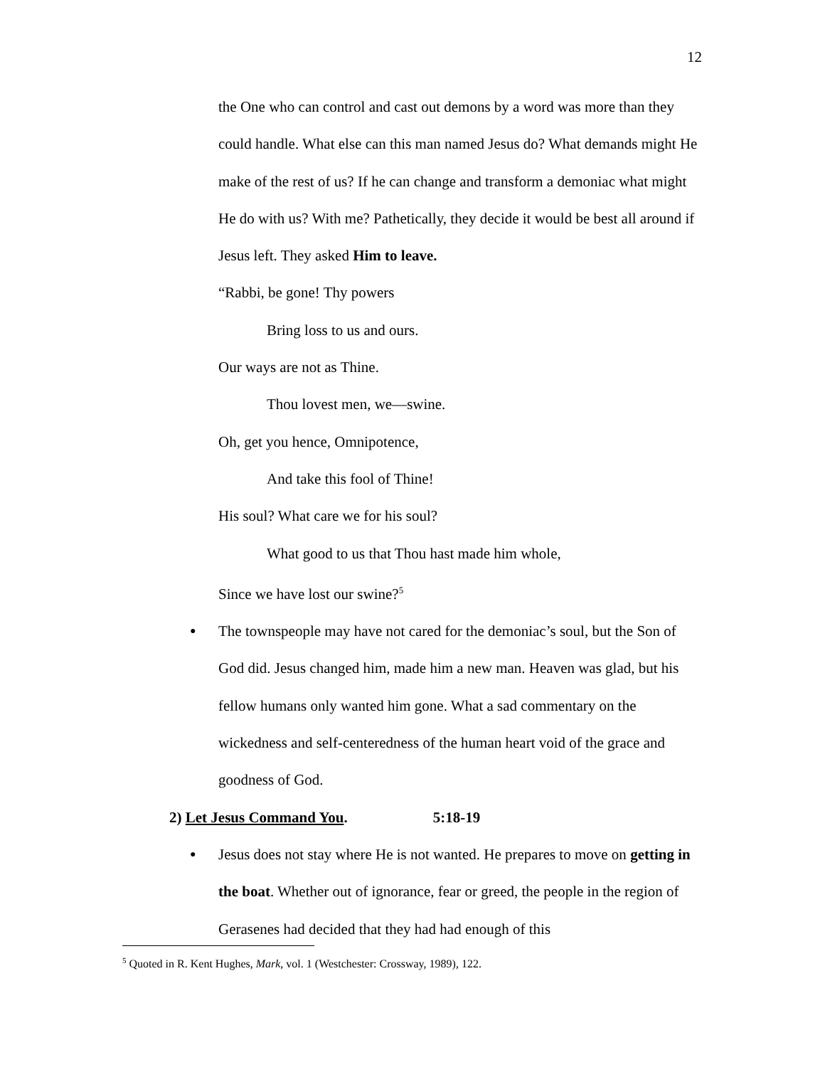12
the One who can control and cast out demons by a word was more than they could handle. What else can this man named Jesus do? What demands might He make of the rest of us? If he can change and transform a demoniac what might He do with us? With me? Pathetically, they decide it would be best all around if Jesus left. They asked Him to leave.
“Rabbi, be gone! Thy powers
Bring loss to us and ours.
Our ways are not as Thine.
Thou lovest men, we—swine.
Oh, get you hence, Omnipotence,
And take this fool of Thine!
His soul? What care we for his soul?
What good to us that Thou hast made him whole,
Since we have lost our swine?<sup>5</sup>
● The townspeople may have not cared for the demoniac’s soul, but the Son of God did. Jesus changed him, made him a new man. Heaven was glad, but his fellow humans only wanted him gone. What a sad commentary on the wickedness and self-centeredness of the human heart void of the grace and goodness of God.
2) Let Jesus Command You. 5:18-19
● Jesus does not stay where He is not wanted. He prepares to move on getting in the boat. Whether out of ignorance, fear or greed, the people in the region of Gerasenes had decided that they had had enough of this
<sup>5</sup> Quoted in R. Kent Hughes, Mark, vol. 1 (Westchester: Crossway, 1989), 122.